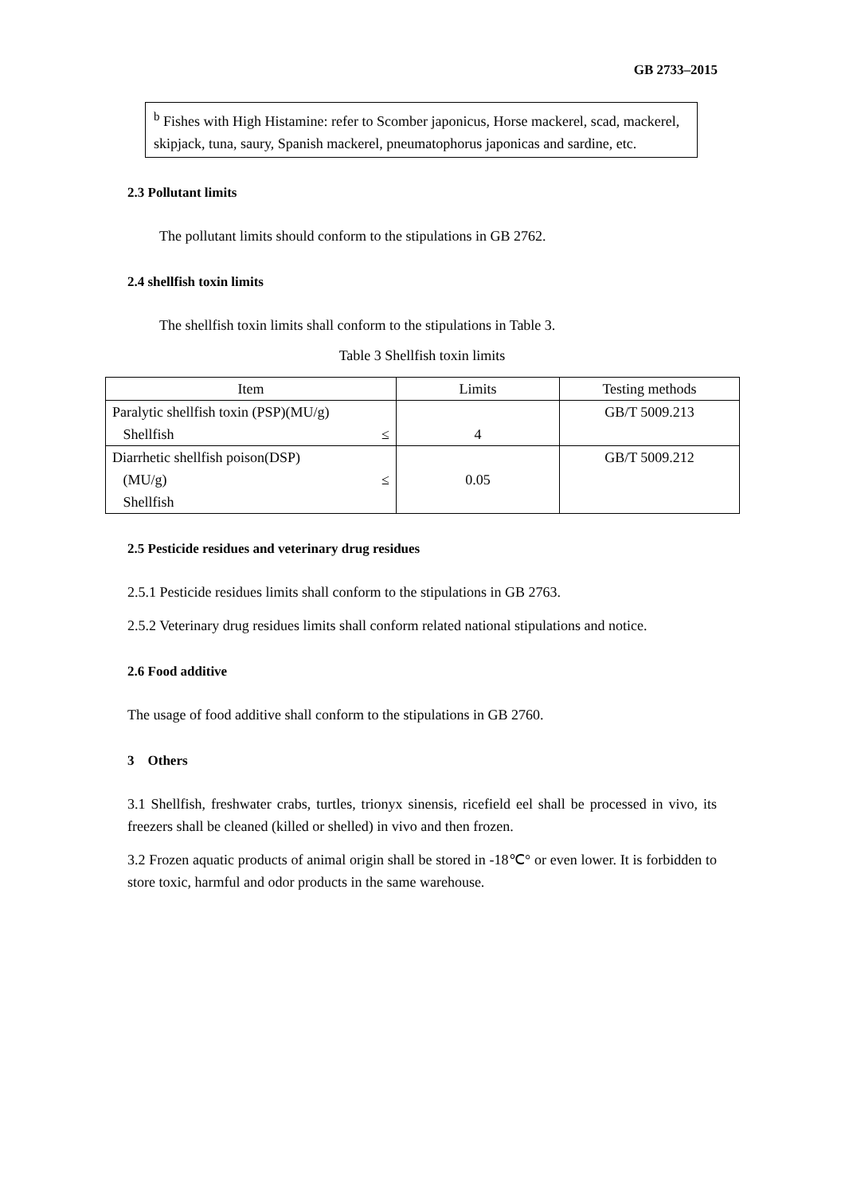GB 2733–2015
<sup>b</sup> Fishes with High Histamine: refer to Scomber japonicus, Horse mackerel, scad, mackerel, skipjack, tuna, saury, Spanish mackerel, pneumatophorus japonicas and sardine, etc.
2.3 Pollutant limits
The pollutant limits should conform to the stipulations in GB 2762.
2.4 shellfish toxin limits
The shellfish toxin limits shall conform to the stipulations in Table 3.
Table 3 Shellfish toxin limits
| Item | Limits | Testing methods |
| --- | --- | --- |
| Paralytic shellfish toxin (PSP)(MU/g) Shellfish ≤ | 4 | GB/T 5009.213 |
| Diarrhetic shellfish poison(DSP) (MU/g) ≤ Shellfish | 0.05 | GB/T 5009.212 |
2.5 Pesticide residues and veterinary drug residues
2.5.1 Pesticide residues limits shall conform to the stipulations in GB 2763.
2.5.2 Veterinary drug residues limits shall conform related national stipulations and notice.
2.6 Food additive
The usage of food additive shall conform to the stipulations in GB 2760.
3 Others
3.1 Shellfish, freshwater crabs, turtles, trionyx sinensis, ricefield eel shall be processed in vivo, its freezers shall be cleaned (killed or shelled) in vivo and then frozen.
3.2 Frozen aquatic products of animal origin shall be stored in -18℃° or even lower. It is forbidden to store toxic, harmful and odor products in the same warehouse.